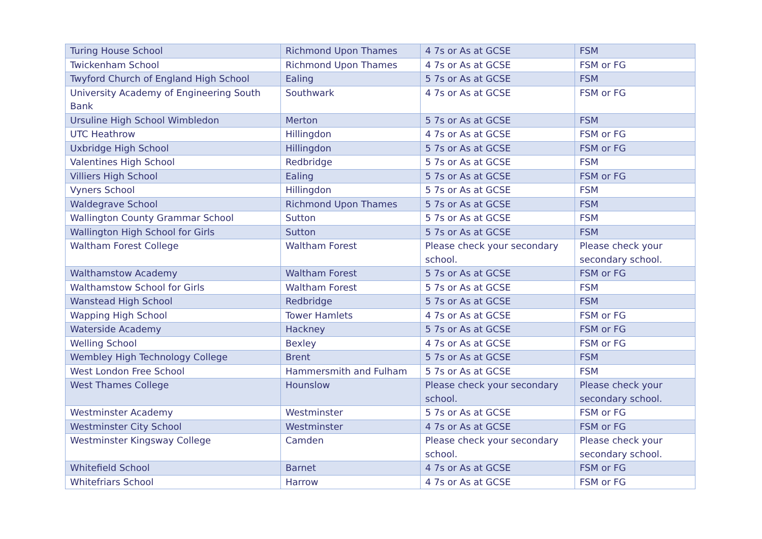| Turing House School | Richmond Upon Thames | 4 7s or As at GCSE | FSM |
| Twickenham School | Richmond Upon Thames | 4 7s or As at GCSE | FSM or FG |
| Twyford Church of England High School | Ealing | 5 7s or As at GCSE | FSM |
| University Academy of Engineering South Bank | Southwark | 4 7s or As at GCSE | FSM or FG |
| Ursuline High School Wimbledon | Merton | 5 7s or As at GCSE | FSM |
| UTC Heathrow | Hillingdon | 4 7s or As at GCSE | FSM or FG |
| Uxbridge High School | Hillingdon | 5 7s or As at GCSE | FSM or FG |
| Valentines High School | Redbridge | 5 7s or As at GCSE | FSM |
| Villiers High School | Ealing | 5 7s or As at GCSE | FSM or FG |
| Vyners School | Hillingdon | 5 7s or As at GCSE | FSM |
| Waldegrave School | Richmond Upon Thames | 5 7s or As at GCSE | FSM |
| Wallington County Grammar School | Sutton | 5 7s or As at GCSE | FSM |
| Wallington High School for Girls | Sutton | 5 7s or As at GCSE | FSM |
| Waltham Forest College | Waltham Forest | Please check your secondary school. | Please check your secondary school. |
| Walthamstow Academy | Waltham Forest | 5 7s or As at GCSE | FSM or FG |
| Walthamstow School for Girls | Waltham Forest | 5 7s or As at GCSE | FSM |
| Wanstead High School | Redbridge | 5 7s or As at GCSE | FSM |
| Wapping High School | Tower Hamlets | 4 7s or As at GCSE | FSM or FG |
| Waterside Academy | Hackney | 5 7s or As at GCSE | FSM or FG |
| Welling School | Bexley | 4 7s or As at GCSE | FSM or FG |
| Wembley High Technology College | Brent | 5 7s or As at GCSE | FSM |
| West London Free School | Hammersmith and Fulham | 5 7s or As at GCSE | FSM |
| West Thames College | Hounslow | Please check your secondary school. | Please check your secondary school. |
| Westminster Academy | Westminster | 5 7s or As at GCSE | FSM or FG |
| Westminster City School | Westminster | 4 7s or As at GCSE | FSM or FG |
| Westminster Kingsway College | Camden | Please check your secondary school. | Please check your secondary school. |
| Whitefield School | Barnet | 4 7s or As at GCSE | FSM or FG |
| Whitefriars School | Harrow | 4 7s or As at GCSE | FSM or FG |